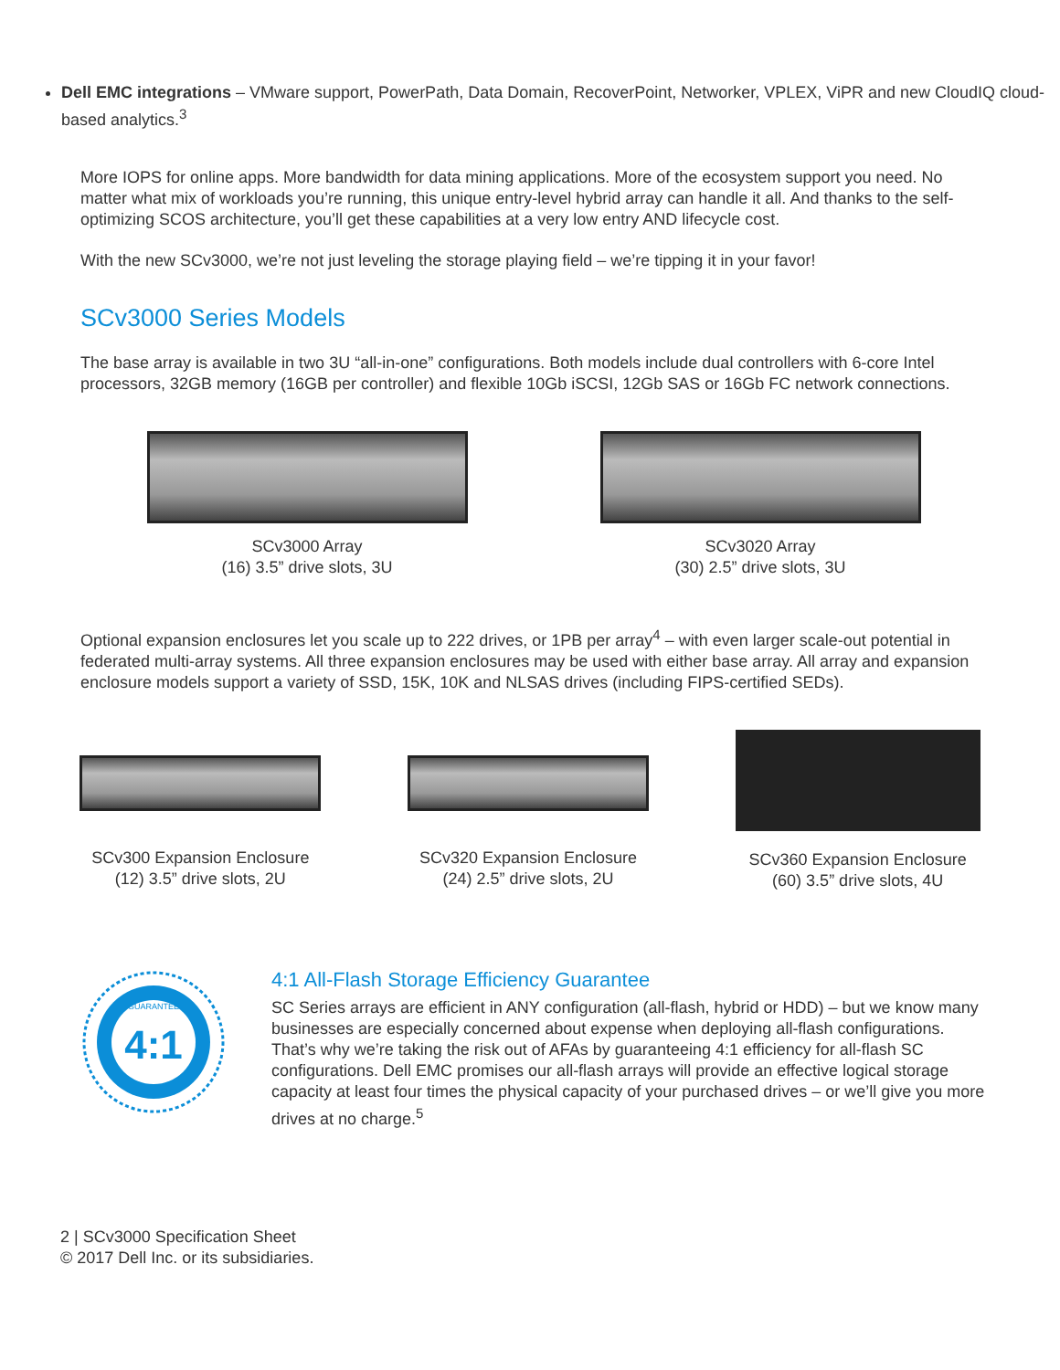Dell EMC integrations – VMware support, PowerPath, Data Domain, RecoverPoint, Networker, VPLEX, ViPR and new CloudIQ cloud-based analytics.<sup>3</sup>
More IOPS for online apps. More bandwidth for data mining applications. More of the ecosystem support you need. No matter what mix of workloads you’re running, this unique entry-level hybrid array can handle it all. And thanks to the self-optimizing SCOS architecture, you’ll get these capabilities at a very low entry AND lifecycle cost.
With the new SCv3000, we’re not just leveling the storage playing field – we’re tipping it in your favor!
SCv3000 Series Models
The base array is available in two 3U “all-in-one” configurations. Both models include dual controllers with 6-core Intel processors, 32GB memory (16GB per controller) and flexible 10Gb iSCSI, 12Gb SAS or 16Gb FC network connections.
SCv3000 Array
(16) 3.5” drive slots, 3U
SCv3020 Array
(30) 2.5” drive slots, 3U
Optional expansion enclosures let you scale up to 222 drives, or 1PB per array<sup>4</sup> – with even larger scale-out potential in federated multi-array systems. All three expansion enclosures may be used with either base array. All array and expansion enclosure models support a variety of SSD, 15K, 10K and NLSAS drives (including FIPS-certified SEDs).
SCv300 Expansion Enclosure
(12) 3.5” drive slots, 2U
SCv320 Expansion Enclosure
(24) 2.5” drive slots, 2U
SCv360 Expansion Enclosure
(60) 3.5” drive slots, 4U
4:1
GUARANTEE
4:1 All-Flash Storage Efficiency Guarantee
SC Series arrays are efficient in ANY configuration (all-flash, hybrid or HDD) – but we know many businesses are especially concerned about expense when deploying all-flash configurations. That’s why we’re taking the risk out of AFAs by guaranteeing 4:1 efficiency for all-flash SC configurations. Dell EMC promises our all-flash arrays will provide an effective logical storage capacity at least four times the physical capacity of your purchased drives – or we’ll give you more drives at no charge.<sup>5</sup>
2 | SCv3000 Specification Sheet
© 2017 Dell Inc. or its subsidiaries.